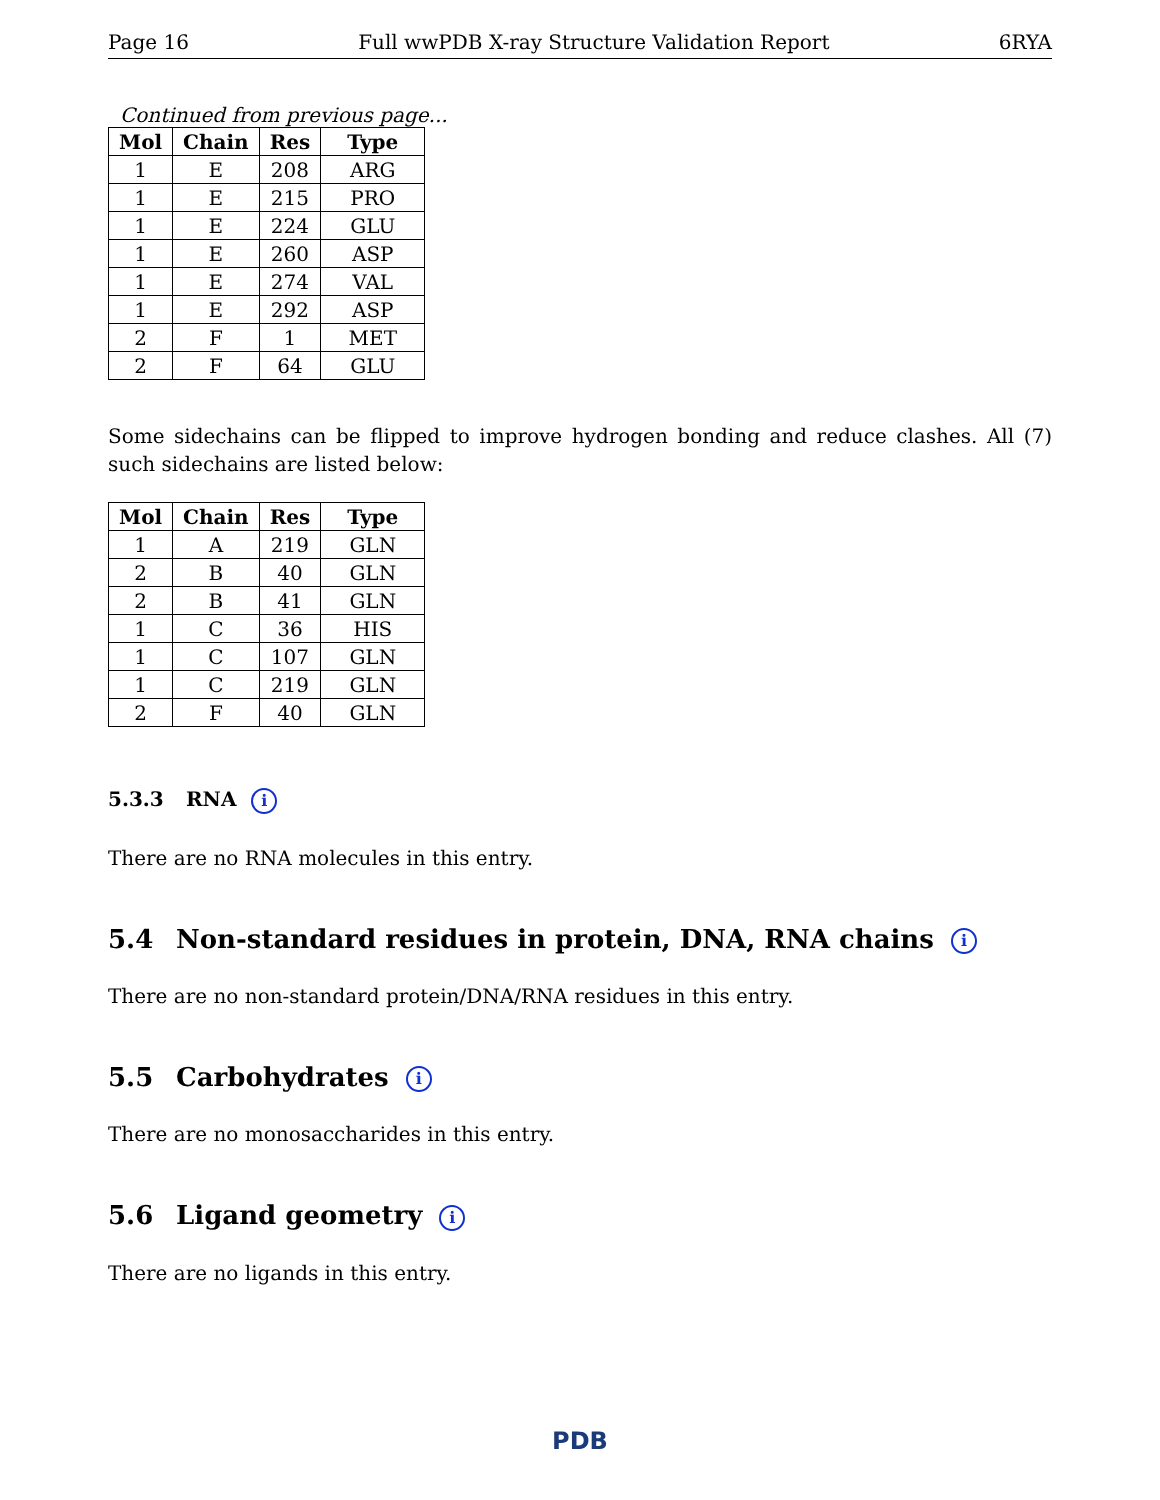Page 16 Full wwPDB X-ray Structure Validation Report 6RYA
Continued from previous page...
| Mol | Chain | Res | Type |
| --- | --- | --- | --- |
| 1 | E | 208 | ARG |
| 1 | E | 215 | PRO |
| 1 | E | 224 | GLU |
| 1 | E | 260 | ASP |
| 1 | E | 274 | VAL |
| 1 | E | 292 | ASP |
| 2 | F | 1 | MET |
| 2 | F | 64 | GLU |
Some sidechains can be flipped to improve hydrogen bonding and reduce clashes. All (7) such sidechains are listed below:
| Mol | Chain | Res | Type |
| --- | --- | --- | --- |
| 1 | A | 219 | GLN |
| 2 | B | 40 | GLN |
| 2 | B | 41 | GLN |
| 1 | C | 36 | HIS |
| 1 | C | 107 | GLN |
| 1 | C | 219 | GLN |
| 2 | F | 40 | GLN |
5.3.3 RNA i
There are no RNA molecules in this entry.
5.4 Non-standard residues in protein, DNA, RNA chains i
There are no non-standard protein/DNA/RNA residues in this entry.
5.5 Carbohydrates i
There are no monosaccharides in this entry.
5.6 Ligand geometry i
There are no ligands in this entry.
PDB